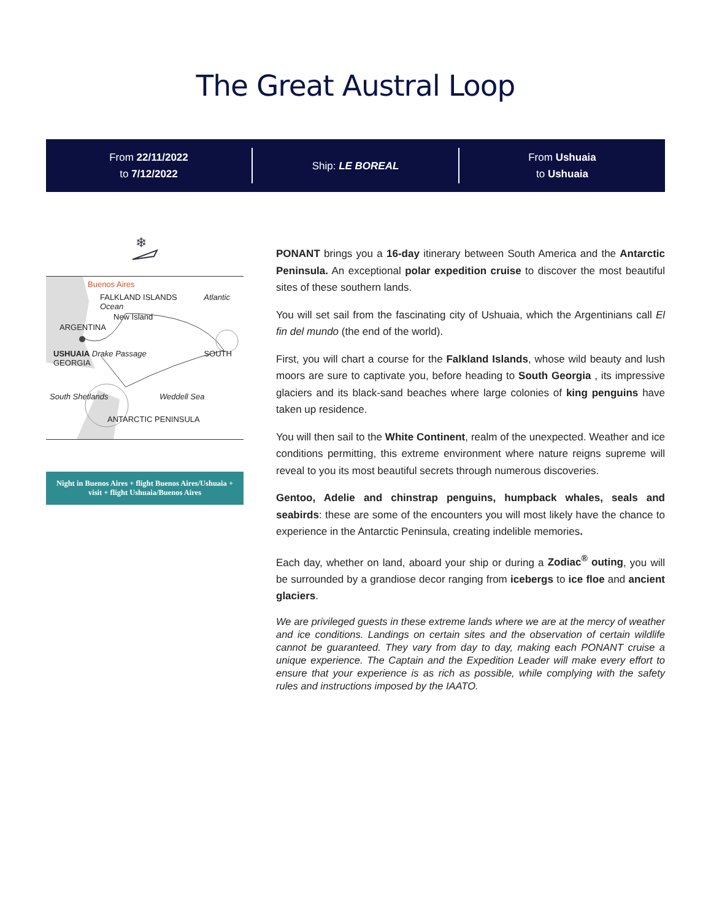The Great Austral Loop
From 22/11/2022
to 7/12/2022
Ship: LE BOREAL
From Ushuaia
to Ushuaia
❄
Buenos Aires
FALKLAND ISLANDS Atlantic Ocean
New Island
ARGENTINA
USHUAIA Drake Passage SOUTH GEORGIA
South Shetlands Weddell Sea
ANTARCTIC PENINSULA
Night in Buenos Aires + flight Buenos Aires/Ushuaia + visit + flight Ushuaia/Buenos Aires
PONANT brings you a 16-day itinerary between South America and the Antarctic Peninsula. An exceptional polar expedition cruise to discover the most beautiful sites of these southern lands.
You will set sail from the fascinating city of Ushuaia, which the Argentinians call El fin del mundo (the end of the world).
First, you will chart a course for the Falkland Islands, whose wild beauty and lush moors are sure to captivate you, before heading to South Georgia , its impressive glaciers and its black-sand beaches where large colonies of king penguins have taken up residence.
You will then sail to the White Continent, realm of the unexpected. Weather and ice conditions permitting, this extreme environment where nature reigns supreme will reveal to you its most beautiful secrets through numerous discoveries.
Gentoo, Adelie and chinstrap penguins, humpback whales, seals and seabirds: these are some of the encounters you will most likely have the chance to experience in the Antarctic Peninsula, creating indelible memories.
Each day, whether on land, aboard your ship or during a Zodiac<sup>®</sup> outing, you will be surrounded by a grandiose decor ranging from icebergs to ice floe and ancient glaciers.
We are privileged guests in these extreme lands where we are at the mercy of weather and ice conditions. Landings on certain sites and the observation of certain wildlife cannot be guaranteed. They vary from day to day, making each PONANT cruise a unique experience. The Captain and the Expedition Leader will make every effort to ensure that your experience is as rich as possible, while complying with the safety rules and instructions imposed by the IAATO.